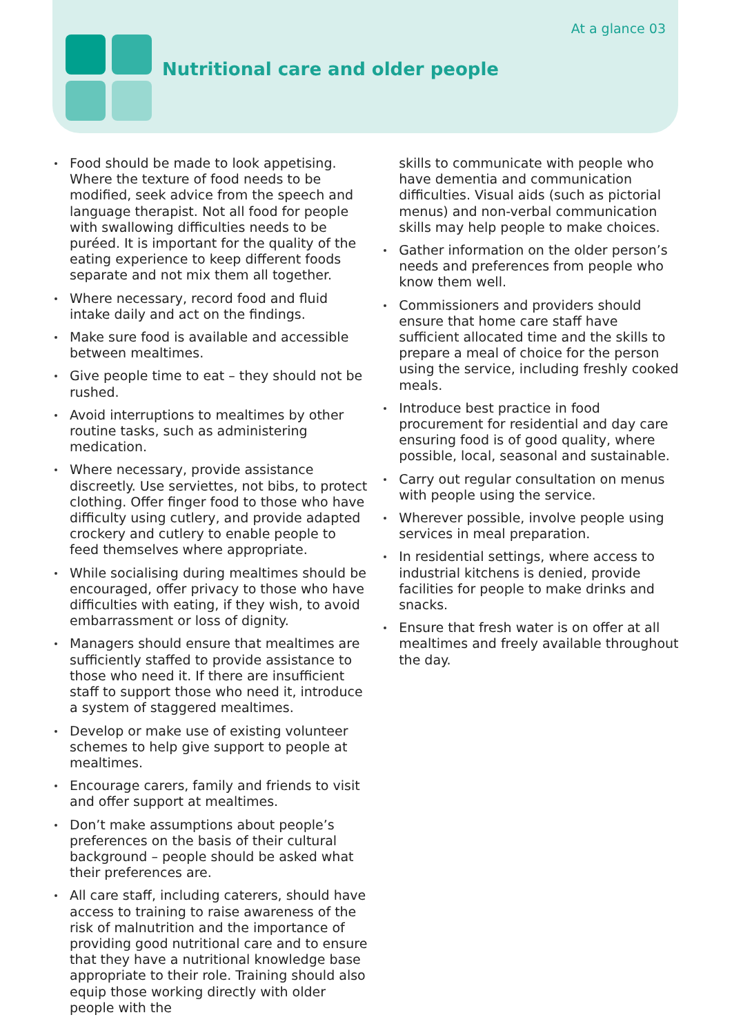At a glance 03
Nutritional care and older people
Food should be made to look appetising. Where the texture of food needs to be modified, seek advice from the speech and language therapist. Not all food for people with swallowing difficulties needs to be puréed. It is important for the quality of the eating experience to keep different foods separate and not mix them all together.
Where necessary, record food and fluid intake daily and act on the findings.
Make sure food is available and accessible between mealtimes.
Give people time to eat – they should not be rushed.
Avoid interruptions to mealtimes by other routine tasks, such as administering medication.
Where necessary, provide assistance discreetly. Use serviettes, not bibs, to protect clothing. Offer finger food to those who have difficulty using cutlery, and provide adapted crockery and cutlery to enable people to feed themselves where appropriate.
While socialising during mealtimes should be encouraged, offer privacy to those who have difficulties with eating, if they wish, to avoid embarrassment or loss of dignity.
Managers should ensure that mealtimes are sufficiently staffed to provide assistance to those who need it. If there are insufficient staff to support those who need it, introduce a system of staggered mealtimes.
Develop or make use of existing volunteer schemes to help give support to people at mealtimes.
Encourage carers, family and friends to visit and offer support at mealtimes.
Don’t make assumptions about people’s preferences on the basis of their cultural background – people should be asked what their preferences are.
All care staff, including caterers, should have access to training to raise awareness of the risk of malnutrition and the importance of providing good nutritional care and to ensure that they have a nutritional knowledge base appropriate to their role. Training should also equip those working directly with older people with the
skills to communicate with people who have dementia and communication difficulties. Visual aids (such as pictorial menus) and non-verbal communication skills may help people to make choices.
Gather information on the older person’s needs and preferences from people who know them well.
Commissioners and providers should ensure that home care staff have sufficient allocated time and the skills to prepare a meal of choice for the person using the service, including freshly cooked meals.
Introduce best practice in food procurement for residential and day care ensuring food is of good quality, where possible, local, seasonal and sustainable.
Carry out regular consultation on menus with people using the service.
Wherever possible, involve people using services in meal preparation.
In residential settings, where access to industrial kitchens is denied, provide facilities for people to make drinks and snacks.
Ensure that fresh water is on offer at all mealtimes and freely available throughout the day.